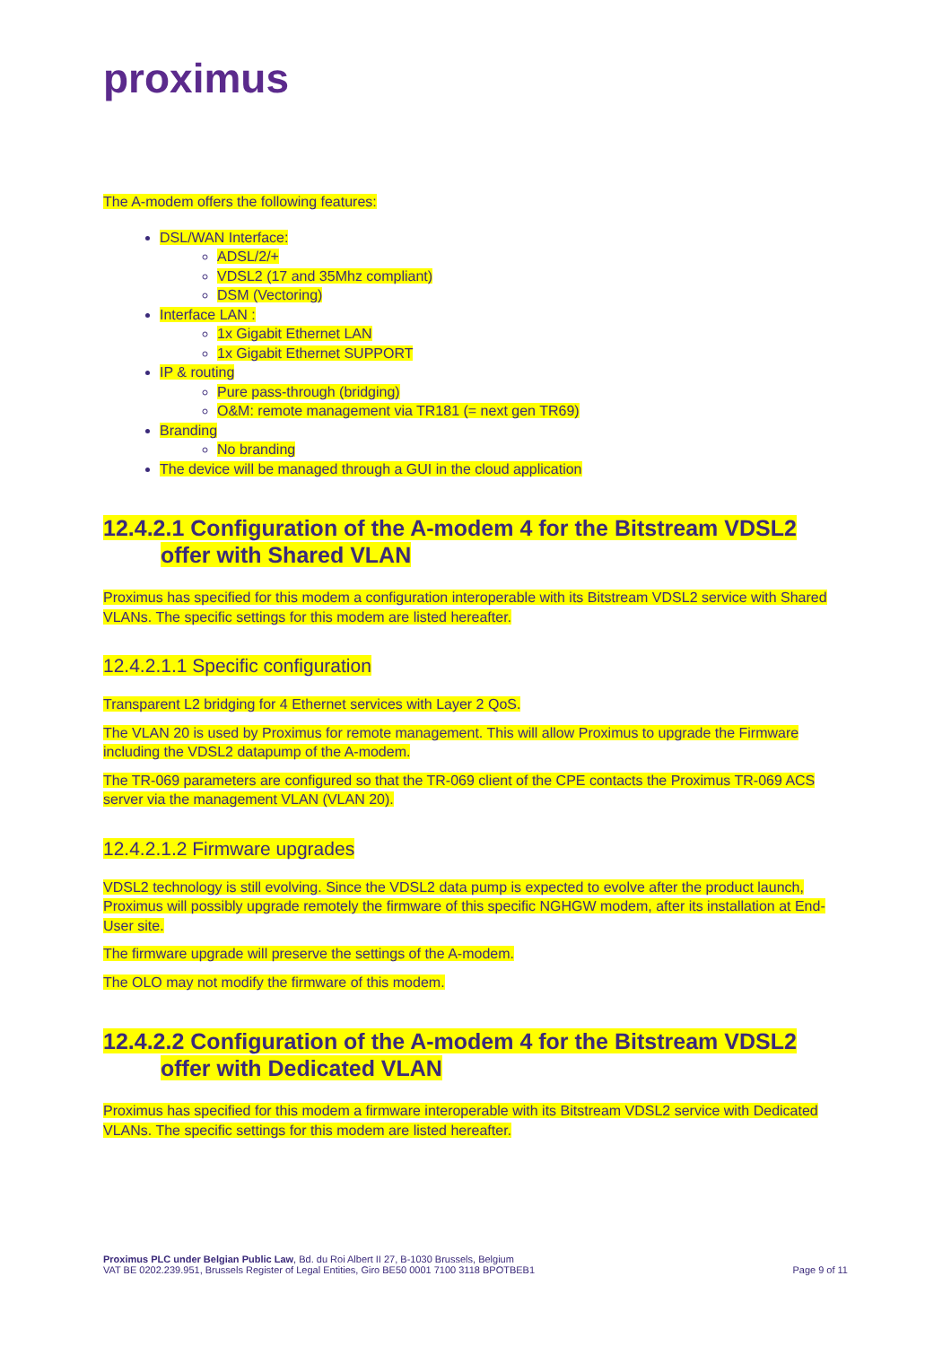proximus
The A-modem offers the following features:
DSL/WAN Interface:
ADSL/2/+
VDSL2 (17 and 35Mhz compliant)
DSM (Vectoring)
Interface LAN :
1x Gigabit Ethernet LAN
1x Gigabit Ethernet SUPPORT
IP & routing
Pure pass-through (bridging)
O&M: remote management via TR181 (= next gen TR69)
Branding
No branding
The device will be managed through a GUI in the cloud application
12.4.2.1 Configuration of the A-modem 4 for the Bitstream VDSL2
offer with Shared VLAN
Proximus has specified for this modem a configuration interoperable with its Bitstream VDSL2 service with Shared VLANs. The specific settings for this modem are listed hereafter.
12.4.2.1.1 Specific configuration
Transparent L2 bridging for 4 Ethernet services with Layer 2 QoS.
The VLAN 20 is used by Proximus for remote management. This will allow Proximus to upgrade the Firmware including the VDSL2 datapump of the A-modem.
The TR-069 parameters are configured so that the TR-069 client of the CPE contacts the Proximus TR-069 ACS server via the management VLAN (VLAN 20).
12.4.2.1.2 Firmware upgrades
VDSL2 technology is still evolving. Since the VDSL2 data pump is expected to evolve after the product launch, Proximus will possibly upgrade remotely the firmware of this specific NGHGW modem, after its installation at End-User site.
The firmware upgrade will preserve the settings of the A-modem.
The OLO may not modify the firmware of this modem.
12.4.2.2 Configuration of the A-modem 4 for the Bitstream VDSL2
offer with Dedicated VLAN
Proximus has specified for this modem a firmware interoperable with its Bitstream VDSL2 service with Dedicated VLANs. The specific settings for this modem are listed hereafter.
Proximus PLC under Belgian Public Law, Bd. du Roi Albert II 27, B-1030 Brussels, Belgium
VAT BE 0202.239.951, Brussels Register of Legal Entities, Giro BE50 0001 7100 3118 BPOTBEB1
Page 9 of 11